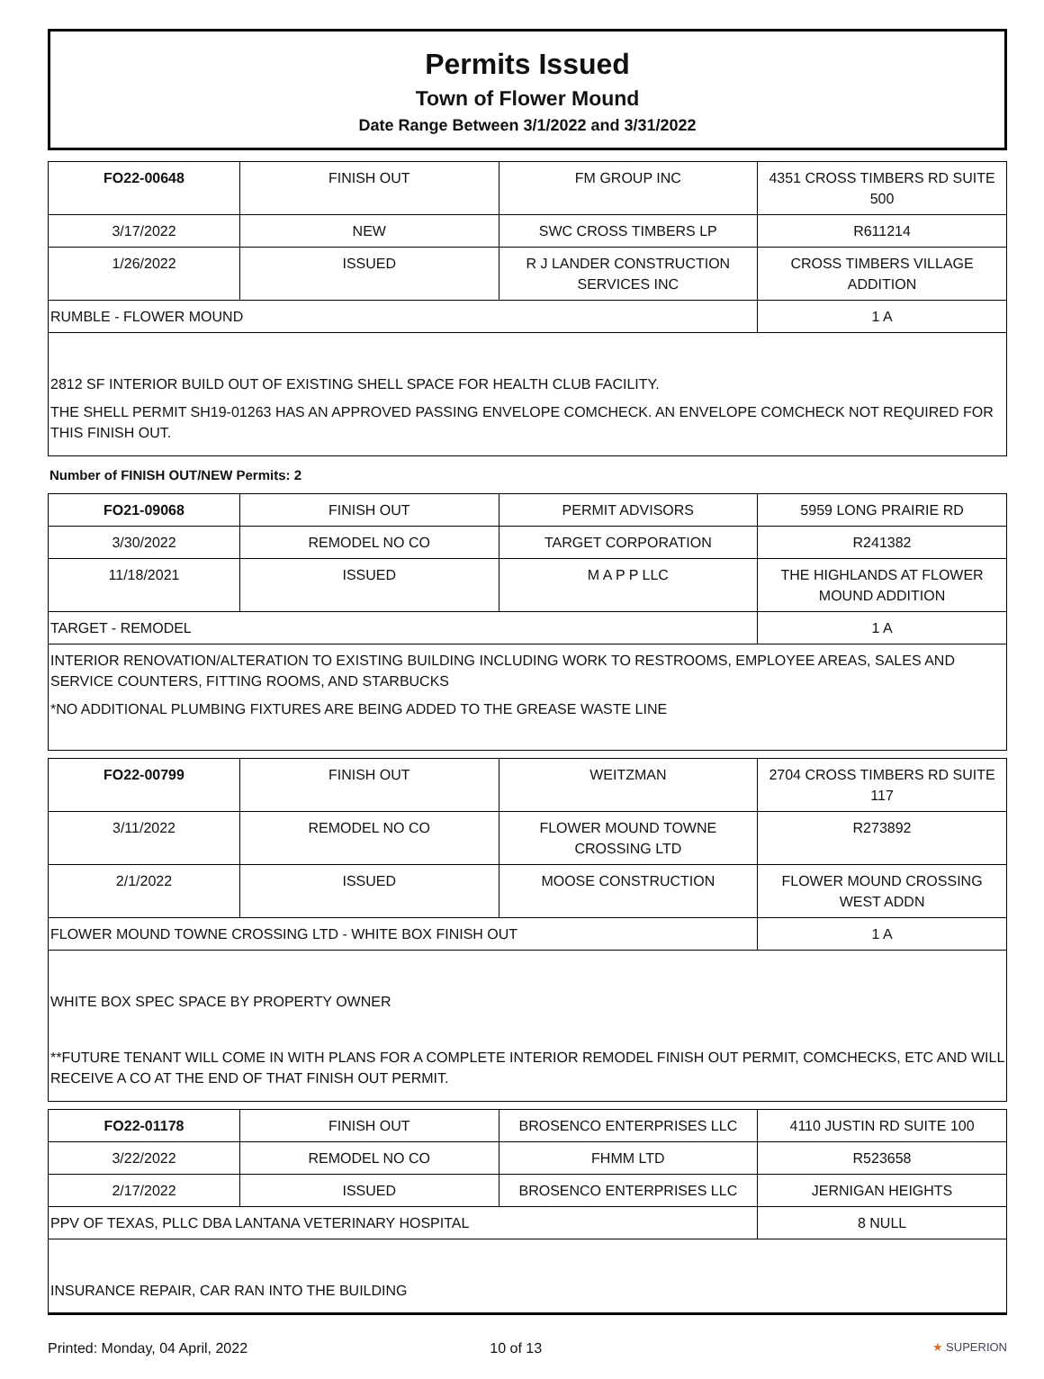Permits Issued
Town of Flower Mound
Date Range Between 3/1/2022 and 3/31/2022
| FO22-00648 | FINISH OUT | FM GROUP INC | 4351 CROSS TIMBERS RD SUITE 500 |
| 3/17/2022 | NEW | SWC CROSS TIMBERS LP | R611214 |
| 1/26/2022 | ISSUED | R J LANDER CONSTRUCTION SERVICES INC | CROSS TIMBERS VILLAGE ADDITION |
| RUMBLE - FLOWER MOUND | | | 1 A |
2812 SF INTERIOR BUILD OUT OF EXISTING SHELL SPACE FOR HEALTH CLUB FACILITY.
THE SHELL PERMIT SH19-01263 HAS AN APPROVED PASSING ENVELOPE COMCHECK. AN ENVELOPE COMCHECK NOT REQUIRED FOR THIS FINISH OUT.
Number of FINISH OUT/NEW Permits: 2
| FO21-09068 | FINISH OUT | PERMIT ADVISORS | 5959 LONG PRAIRIE RD |
| 3/30/2022 | REMODEL NO CO | TARGET CORPORATION | R241382 |
| 11/18/2021 | ISSUED | M A P P LLC | THE HIGHLANDS AT FLOWER MOUND ADDITION |
| TARGET - REMODEL | | | 1 A |
INTERIOR RENOVATION/ALTERATION TO EXISTING BUILDING INCLUDING WORK TO RESTROOMS, EMPLOYEE AREAS, SALES AND SERVICE COUNTERS, FITTING ROOMS, AND STARBUCKS
*NO ADDITIONAL PLUMBING FIXTURES ARE BEING ADDED TO THE GREASE WASTE LINE
| FO22-00799 | FINISH OUT | WEITZMAN | 2704 CROSS TIMBERS RD SUITE 117 |
| 3/11/2022 | REMODEL NO CO | FLOWER MOUND TOWNE CROSSING LTD | R273892 |
| 2/1/2022 | ISSUED | MOOSE CONSTRUCTION | FLOWER MOUND CROSSING WEST ADDN |
| FLOWER MOUND TOWNE CROSSING LTD - WHITE BOX FINISH OUT | | | 1 A |
WHITE BOX SPEC SPACE BY PROPERTY OWNER
**FUTURE TENANT WILL COME IN WITH PLANS FOR A COMPLETE INTERIOR REMODEL FINISH OUT PERMIT, COMCHECKS, ETC AND WILL RECEIVE A CO AT THE END OF THAT FINISH OUT PERMIT.
| FO22-01178 | FINISH OUT | BROSENCO ENTERPRISES LLC | 4110 JUSTIN RD SUITE 100 |
| 3/22/2022 | REMODEL NO CO | FHMM LTD | R523658 |
| 2/17/2022 | ISSUED | BROSENCO ENTERPRISES LLC | JERNIGAN HEIGHTS |
| PPV OF TEXAS, PLLC DBA LANTANA VETERINARY HOSPITAL | | | 8 NULL |
INSURANCE REPAIR, CAR RAN INTO THE BUILDING
Printed: Monday, 04 April, 2022
10 of 13
★ SUPERION